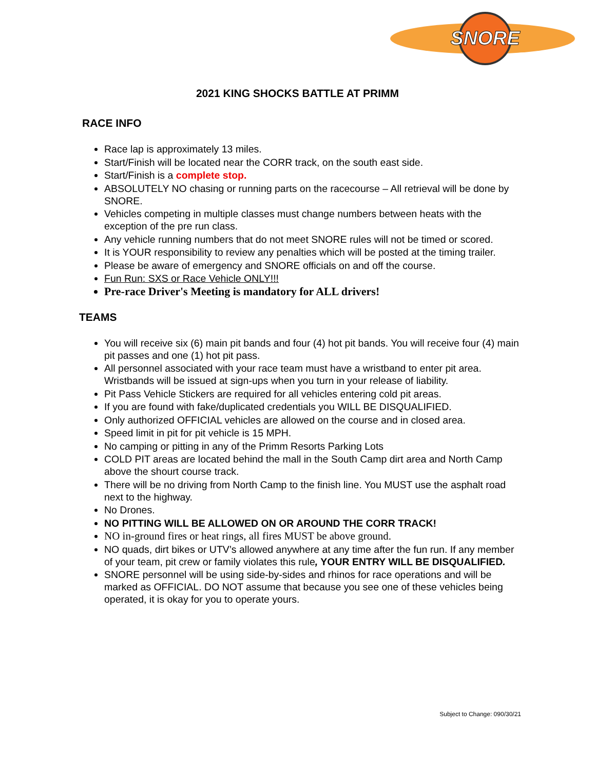SNORE
2021 KING SHOCKS BATTLE AT PRIMM
RACE INFO
Race lap is approximately 13 miles.
Start/Finish will be located near the CORR track, on the south east side.
Start/Finish is a complete stop.
ABSOLUTELY NO chasing or running parts on the racecourse – All retrieval will be done by SNORE.
Vehicles competing in multiple classes must change numbers between heats with the exception of the pre run class.
Any vehicle running numbers that do not meet SNORE rules will not be timed or scored.
It is YOUR responsibility to review any penalties which will be posted at the timing trailer.
Please be aware of emergency and SNORE officials on and off the course.
Fun Run: SXS or Race Vehicle ONLY!!!
Pre-race Driver's Meeting is mandatory for ALL drivers!
TEAMS
You will receive six (6) main pit bands and four (4) hot pit bands. You will receive four (4) main pit passes and one (1) hot pit pass.
All personnel associated with your race team must have a wristband to enter pit area. Wristbands will be issued at sign-ups when you turn in your release of liability.
Pit Pass Vehicle Stickers are required for all vehicles entering cold pit areas.
If you are found with fake/duplicated credentials you WILL BE DISQUALIFIED.
Only authorized OFFICIAL vehicles are allowed on the course and in closed area.
Speed limit in pit for pit vehicle is 15 MPH.
No camping or pitting in any of the Primm Resorts Parking Lots
COLD PIT areas are located behind the mall in the South Camp dirt area and North Camp above the shourt course track.
There will be no driving from North Camp to the finish line. You MUST use the asphalt road next to the highway.
No Drones.
NO PITTING WILL BE ALLOWED ON OR AROUND THE CORR TRACK!
NO in-ground fires or heat rings, all fires MUST be above ground.
NO quads, dirt bikes or UTV’s allowed anywhere at any time after the fun run. If any member of your team, pit crew or family violates this rule, YOUR ENTRY WILL BE DISQUALIFIED.
SNORE personnel will be using side-by-sides and rhinos for race operations and will be marked as OFFICIAL. DO NOT assume that because you see one of these vehicles being operated, it is okay for you to operate yours.
Subject to Change: 090/30/21